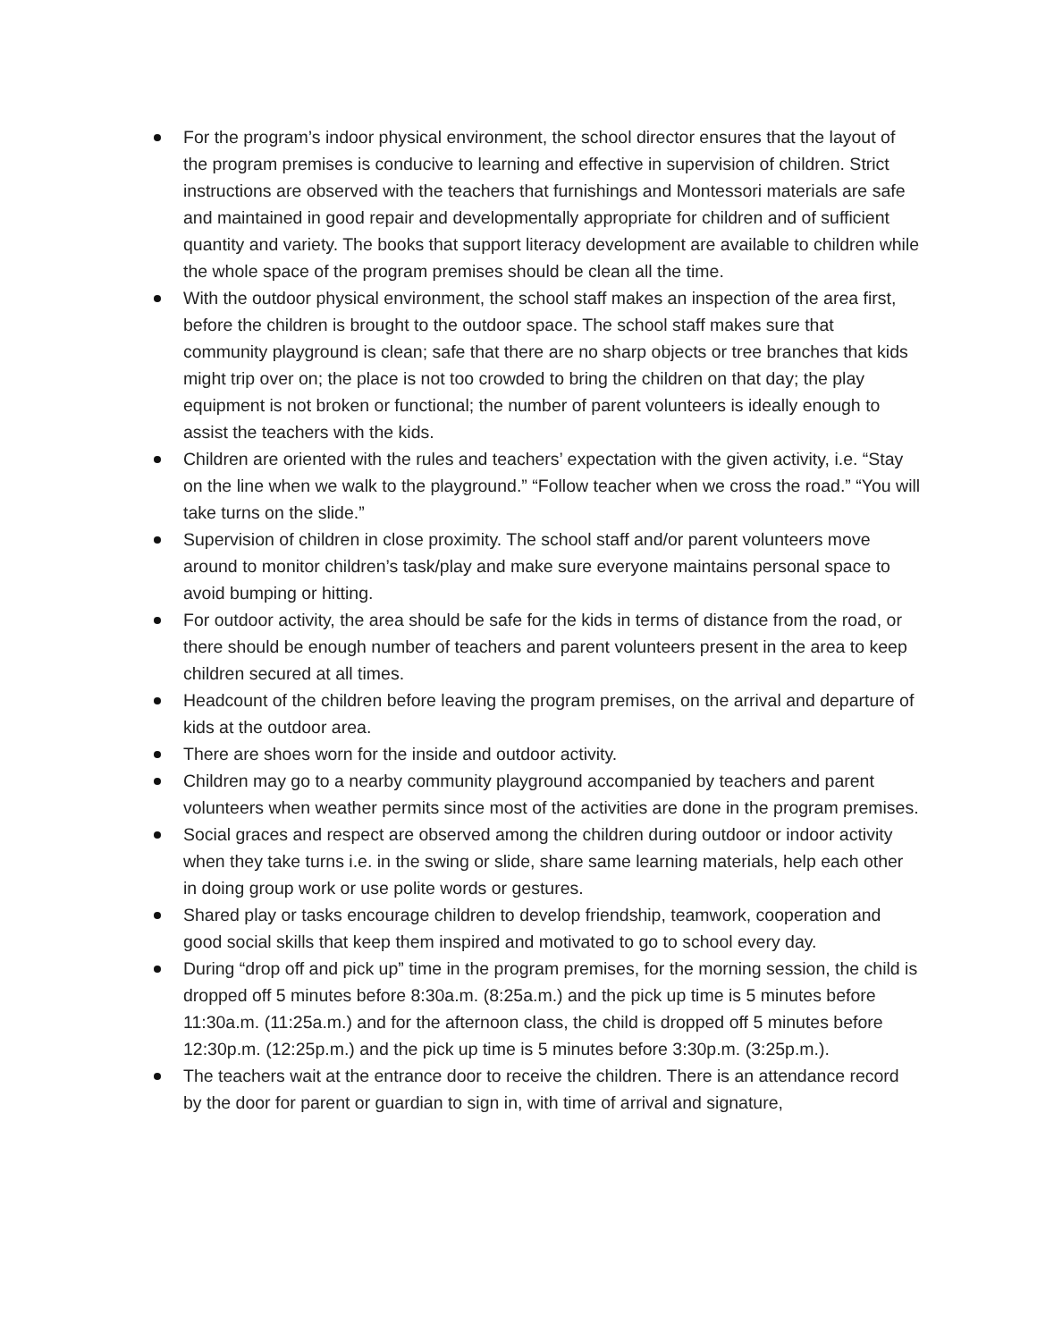For the program’s indoor physical environment, the school director ensures that the layout of the program premises is conducive to learning and effective in supervision of children. Strict instructions are observed with the teachers that furnishings and Montessori materials are safe and maintained in good repair and developmentally appropriate for children and of sufficient quantity and variety. The books that support literacy development are available to children while the whole space of the program premises should be clean all the time.
With the outdoor physical environment, the school staff makes an inspection of the area first, before the children is brought to the outdoor space. The school staff makes sure that community playground is clean; safe that there are no sharp objects or tree branches that kids might trip over on; the place is not too crowded to bring the children on that day; the play equipment is not broken or functional; the number of parent volunteers is ideally enough to assist the teachers with the kids.
Children are oriented with the rules and teachers’ expectation with the given activity, i.e. “Stay on the line when we walk to the playground.” “Follow teacher when we cross the road.” “You will take turns on the slide.”
Supervision of children in close proximity. The school staff and/or parent volunteers move around to monitor children’s task/play and make sure everyone maintains personal space to avoid bumping or hitting.
For outdoor activity, the area should be safe for the kids in terms of distance from the road, or there should be enough number of teachers and parent volunteers present in the area to keep children secured at all times.
Headcount of the children before leaving the program premises, on the arrival and departure of kids at the outdoor area.
There are shoes worn for the inside and outdoor activity.
Children may go to a nearby community playground accompanied by teachers and parent volunteers when weather permits since most of the activities are done in the program premises.
Social graces and respect are observed among the children during outdoor or indoor activity when they take turns i.e. in the swing or slide, share same learning materials, help each other in doing group work or use polite words or gestures.
Shared play or tasks encourage children to develop friendship, teamwork, cooperation and good social skills that keep them inspired and motivated to go to school every day.
During “drop off and pick up” time in the program premises, for the morning session, the child is dropped off 5 minutes before 8:30a.m. (8:25a.m.) and the pick up time is 5 minutes before 11:30a.m. (11:25a.m.) and for the afternoon class, the child is dropped off 5 minutes before 12:30p.m. (12:25p.m.) and the pick up time is 5 minutes before 3:30p.m. (3:25p.m.).
The teachers wait at the entrance door to receive the children. There is an attendance record by the door for parent or guardian to sign in, with time of arrival and signature,